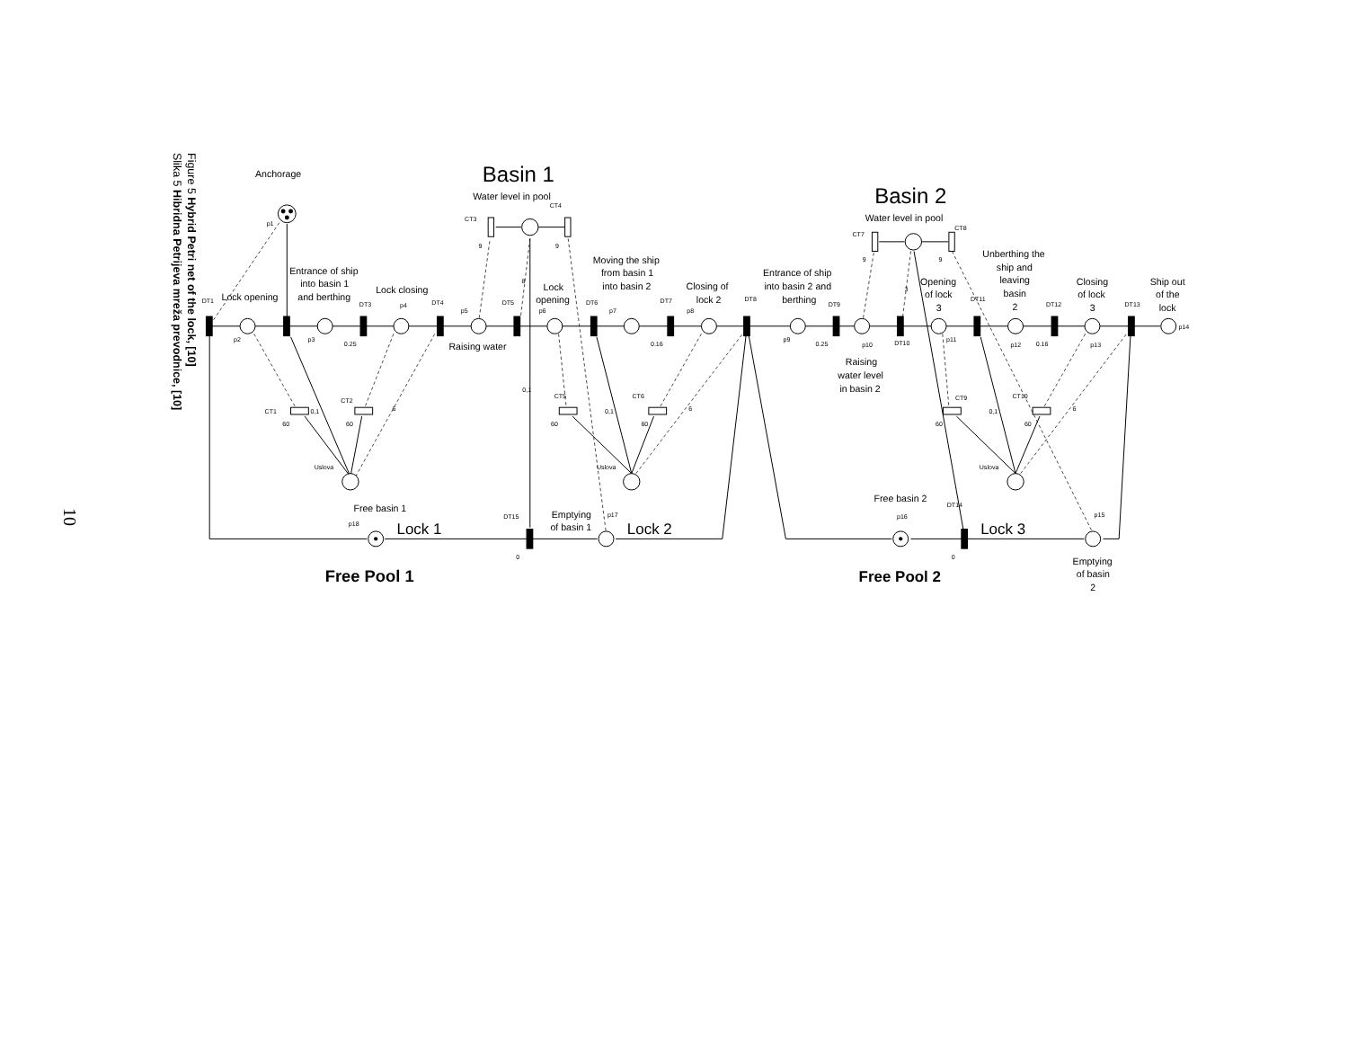10
Figure 5 Hybrid Petri net of the lock, [10]
Slika 5 Hibridna Petrijeva mreža prevodnice, [10]
Anchorage
Basin 1
Water level in pool
Basin 2
Water level in pool
Entrance of ship
into basin 1
and berthing
Lock opening
Lock closing
Lock
opening
Moving the ship
from basin 1
into basin 2
Closing of
lock 2
Entrance of ship
into basin 2 and
berthing
Opening
of lock
3
Unberthing the
ship and
leaving
basin
2
Closing
of lock
3
Ship out
of the
lock
Raising water
Raising
water level
in basin 2
Free basin 1
Free basin 2
Emptying
of basin 1
Emptying
of basin
2
Lock 1
Lock 2
Lock 3
Free Pool 1
Free Pool 2
DT1
p1
p2
p3
DT3
p4
DT4
p5
DT5
p6
DT6
p7
DT7
p8
DT8
p9
DT9
p10
DT10
p11
DT11
p12
DT12
p13
DT13
p14
CT3
CT4
CT7
CT8
9
9
9
9
8
3
0.25
0.16
0.25
0.16
CT1
CT2
CT5
CT6
CT9
CT10
60
60
60
60
60
60
0,1
6
0,1
0,1
6
0,1
6
Uslova
Uslova
Uslova
p18
DT15
p17
p16
DT14
p15
0
0